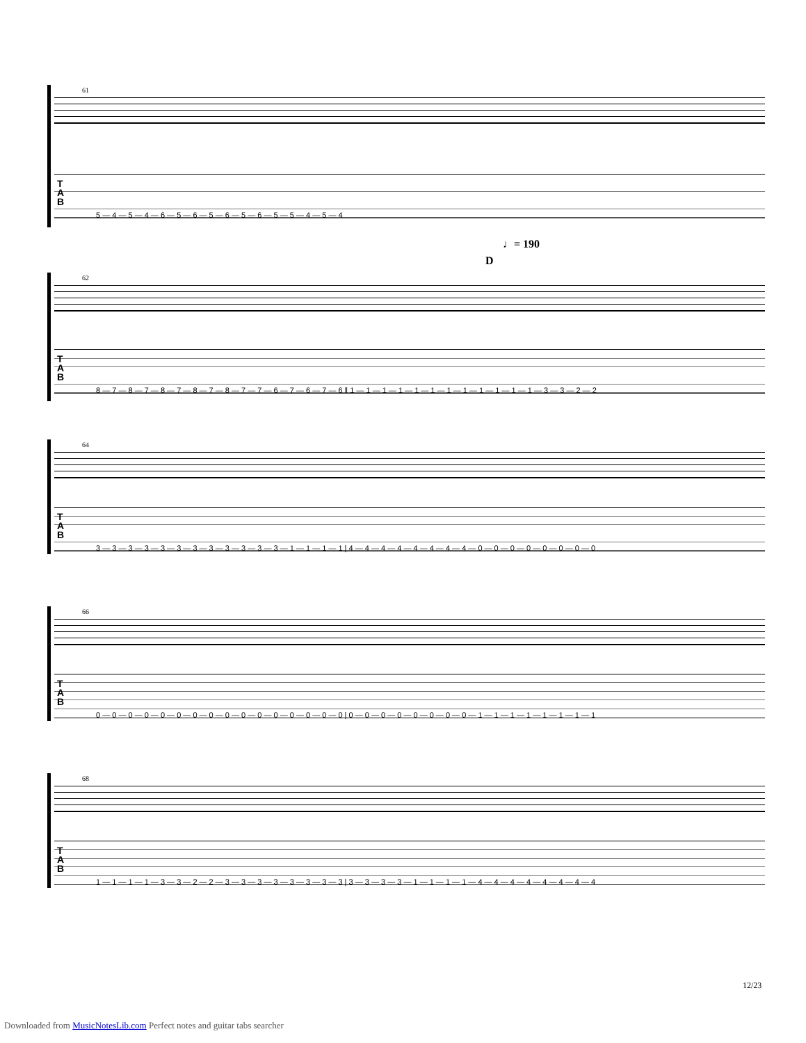61
T
A
B
5 — 4 — 5 — 4 — 6 — 5 — 6 — 5 — 6 — 5 — 6 — 5 — 5 — 4 — 5 — 4
♩= 190
D
62
T
A
B
8 — 7 — 8 — 7 — 8 — 7 — 8 — 7 — 8 — 7 — 7 — 6 — 7 — 6 — 7 — 6 ‖ 1 — 1 — 1 — 1 — 1 — 1 — 1 — 1 — 1 — 1 — 1 — 1 — 3 — 3 — 2 — 2
64
T
A
B
3 — 3 — 3 — 3 — 3 — 3 — 3 — 3 — 3 — 3 — 3 — 3 — 1 — 1 — 1 — 1 | 4 — 4 — 4 — 4 — 4 — 4 — 4 — 4 — 0 — 0 — 0 — 0 — 0 — 0 — 0 — 0
66
T
A
B
0 — 0 — 0 — 0 — 0 — 0 — 0 — 0 — 0 — 0 — 0 — 0 — 0 — 0 — 0 — 0 | 0 — 0 — 0 — 0 — 0 — 0 — 0 — 0 — 1 — 1 — 1 — 1 — 1 — 1 — 1 — 1
68
T
A
B
1 — 1 — 1 — 1 — 3 — 3 — 2 — 2 — 3 — 3 — 3 — 3 — 3 — 3 — 3 — 3 | 3 — 3 — 3 — 3 — 1 — 1 — 1 — 1 — 4 — 4 — 4 — 4 — 4 — 4 — 4 — 4
12/23
Downloaded from MusicNotesLib.com Perfect notes and guitar tabs searcher